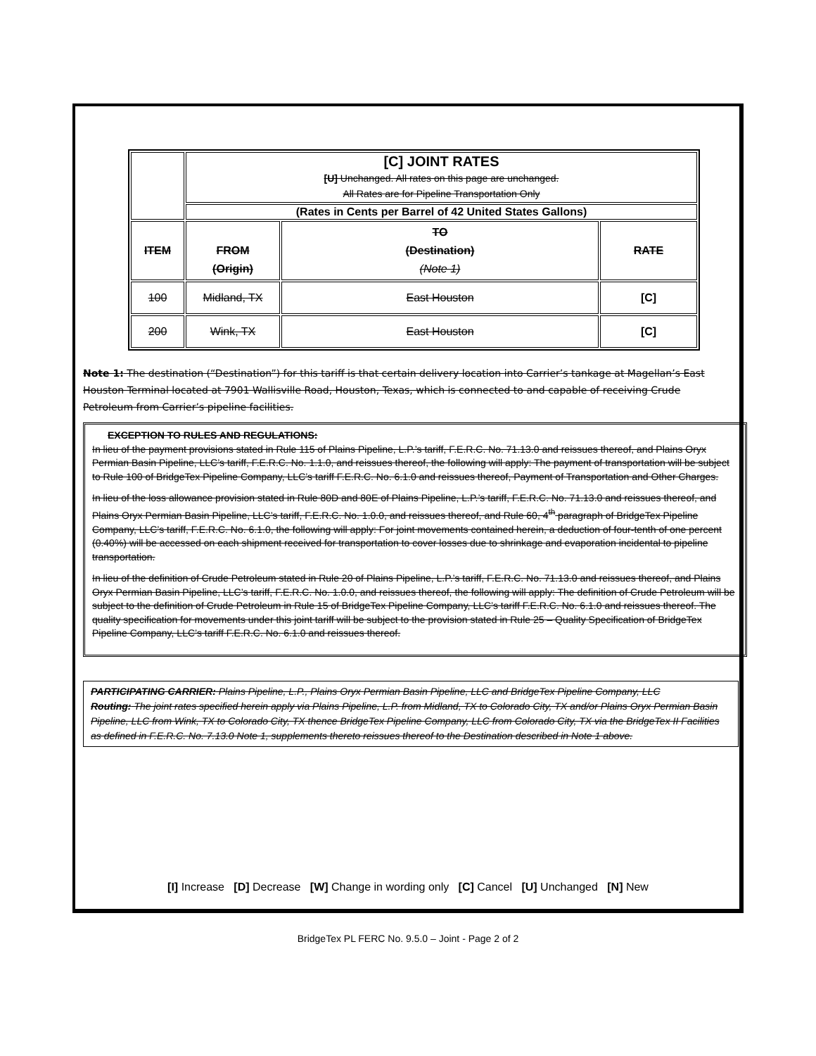| | [C] JOINT RATES [U] Unchanged. All rates on this page are unchanged. All Rates are for Pipeline Transportation Only | | |
| | (Rates in Cents per Barrel of 42 United States Gallons) | | |
| ITEM | FROM (Origin) | TO (Destination) (Note 1) | RATE |
| 100 | Midland, TX | East Houston | [C] |
| 200 | Wink, TX | East Houston | [C] |
Note 1: The destination (“Destination”) for this tariff is that certain delivery location into Carrier’s tankage at Magellan’s East Houston Terminal located at 7901 Wallisville Road, Houston, Texas, which is connected to and capable of receiving Crude Petroleum from Carrier’s pipeline facilities.
EXCEPTION TO RULES AND REGULATIONS:
In lieu of the payment provisions stated in Rule 115 of Plains Pipeline, L.P.’s tariff, F.E.R.C. No. 71.13.0 and reissues thereof, and Plains Oryx Permian Basin Pipeline, LLC’s tariff, F.E.R.C. No. 1.1.0, and reissues thereof, the following will apply: The payment of transportation will be subject to Rule 100 of BridgeTex Pipeline Company, LLC’s tariff F.E.R.C. No. 6.1.0 and reissues thereof, Payment of Transportation and Other Charges.
In lieu of the loss allowance provision stated in Rule 80D and 80E of Plains Pipeline, L.P.’s tariff, F.E.R.C. No. 71.13.0 and reissues thereof, and Plains Oryx Permian Basin Pipeline, LLC’s tariff, F.E.R.C. No. 1.0.0, and reissues thereof, and Rule 60, 4<sup>th</sup> paragraph of BridgeTex Pipeline Company, LLC’s tariff, F.E.R.C. No. 6.1.0, the following will apply: For joint movements contained herein, a deduction of four-tenth of one percent (0.40%) will be accessed on each shipment received for transportation to cover losses due to shrinkage and evaporation incidental to pipeline transportation.
In lieu of the definition of Crude Petroleum stated in Rule 20 of Plains Pipeline, L.P.’s tariff, F.E.R.C. No. 71.13.0 and reissues thereof, and Plains Oryx Permian Basin Pipeline, LLC’s tariff, F.E.R.C. No. 1.0.0, and reissues thereof, the following will apply: The definition of Crude Petroleum will be subject to the definition of Crude Petroleum in Rule 15 of BridgeTex Pipeline Company, LLC’s tariff F.E.R.C. No. 6.1.0 and reissues thereof. The quality specification for movements under this joint tariff will be subject to the provision stated in Rule 25 – Quality Specification of BridgeTex Pipeline Company, LLC’s tariff F.E.R.C. No. 6.1.0 and reissues thereof.
PARTICIPATING CARRIER: Plains Pipeline, L.P., Plains Oryx Permian Basin Pipeline, LLC and BridgeTex Pipeline Company, LLC
Routing: The joint rates specified herein apply via Plains Pipeline, L.P. from Midland, TX to Colorado City, TX and/or Plains Oryx Permian Basin Pipeline, LLC from Wink, TX to Colorado City, TX thence BridgeTex Pipeline Company, LLC from Colorado City, TX via the BridgeTex II Facilities as defined in F.E.R.C. No. 7.13.0 Note 1, supplements thereto reissues thereof to the Destination described in Note 1 above.
[I] Increase [D] Decrease [W] Change in wording only [C] Cancel [U] Unchanged [N] New
BridgeTex PL FERC No. 9.5.0 – Joint - Page 2 of 2